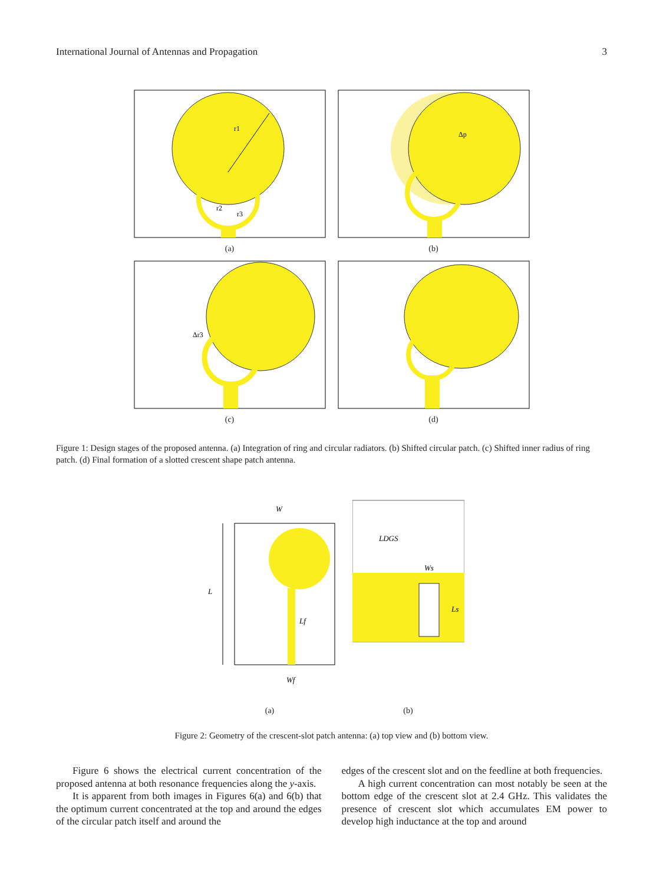International Journal of Antennas and Propagation 3
r1
r2
r3
(a)
Δp
(b)
Δr3
(c)
(d)
Figure 1: Design stages of the proposed antenna. (a) Integration of ring and circular radiators. (b) Shifted circular patch. (c) Shifted inner radius of ring patch. (d) Final formation of a slotted crescent shape patch antenna.
W
L
Lf
Wf
(a)
LDGS
Ws
Ls
(b)
Figure 2: Geometry of the crescent-slot patch antenna: (a) top view and (b) bottom view.
Figure 6 shows the electrical current concentration of the proposed antenna at both resonance frequencies along the y-axis.
It is apparent from both images in Figures 6(a) and 6(b) that the optimum current concentrated at the top and around the edges of the circular patch itself and around the
edges of the crescent slot and on the feedline at both frequencies.
A high current concentration can most notably be seen at the bottom edge of the crescent slot at 2.4 GHz. This validates the presence of crescent slot which accumulates EM power to develop high inductance at the top and around